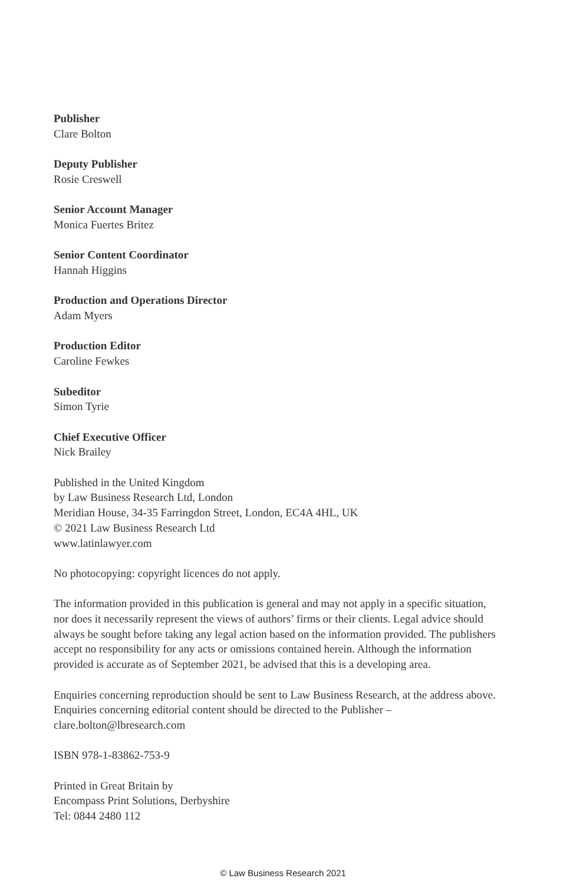Publisher
Clare Bolton
Deputy Publisher
Rosie Creswell
Senior Account Manager
Monica Fuertes Britez
Senior Content Coordinator
Hannah Higgins
Production and Operations Director
Adam Myers
Production Editor
Caroline Fewkes
Subeditor
Simon Tyrie
Chief Executive Officer
Nick Brailey
Published in the United Kingdom
by Law Business Research Ltd, London
Meridian House, 34-35 Farringdon Street, London, EC4A 4HL, UK
© 2021 Law Business Research Ltd
www.latinlawyer.com
No photocopying: copyright licences do not apply.
The information provided in this publication is general and may not apply in a specific situation, nor does it necessarily represent the views of authors’ firms or their clients. Legal advice should always be sought before taking any legal action based on the information provided. The publishers accept no responsibility for any acts or omissions contained herein. Although the information provided is accurate as of September 2021, be advised that this is a developing area.
Enquiries concerning reproduction should be sent to Law Business Research, at the address above. Enquiries concerning editorial content should be directed to the Publisher – clare.bolton@lbresearch.com
ISBN 978-1-83862-753-9
Printed in Great Britain by
Encompass Print Solutions, Derbyshire
Tel: 0844 2480 112
© Law Business Research 2021